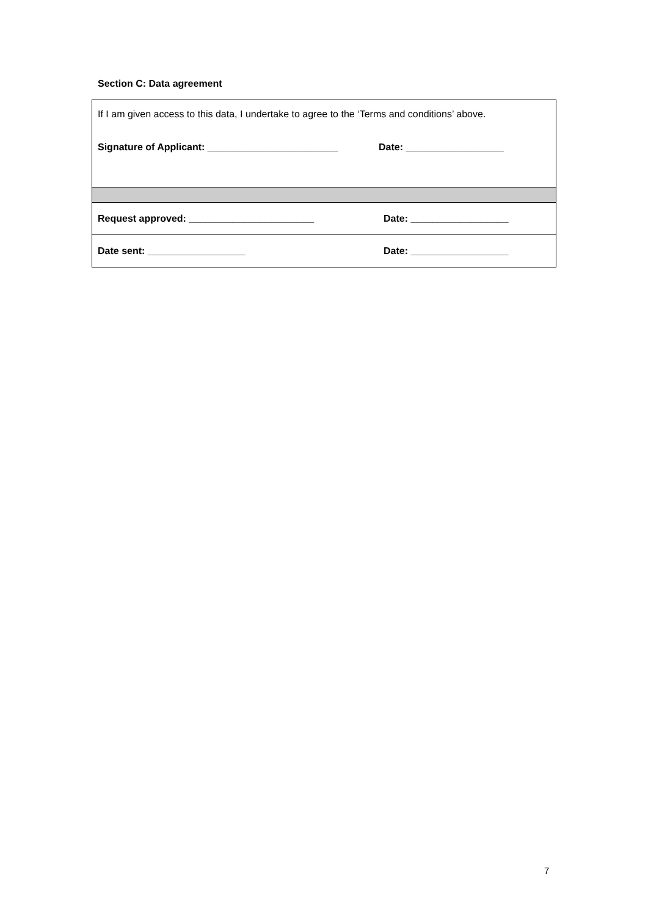Section C: Data agreement
| If I am given access to this data, I undertake to agree to the ‘Terms and conditions’ above. Signature of Applicant: ________________________ Date: __________________ | |
| Request approved: _______________________ | Date: __________________ |
| Date sent: __________________ | Date: __________________ |
7